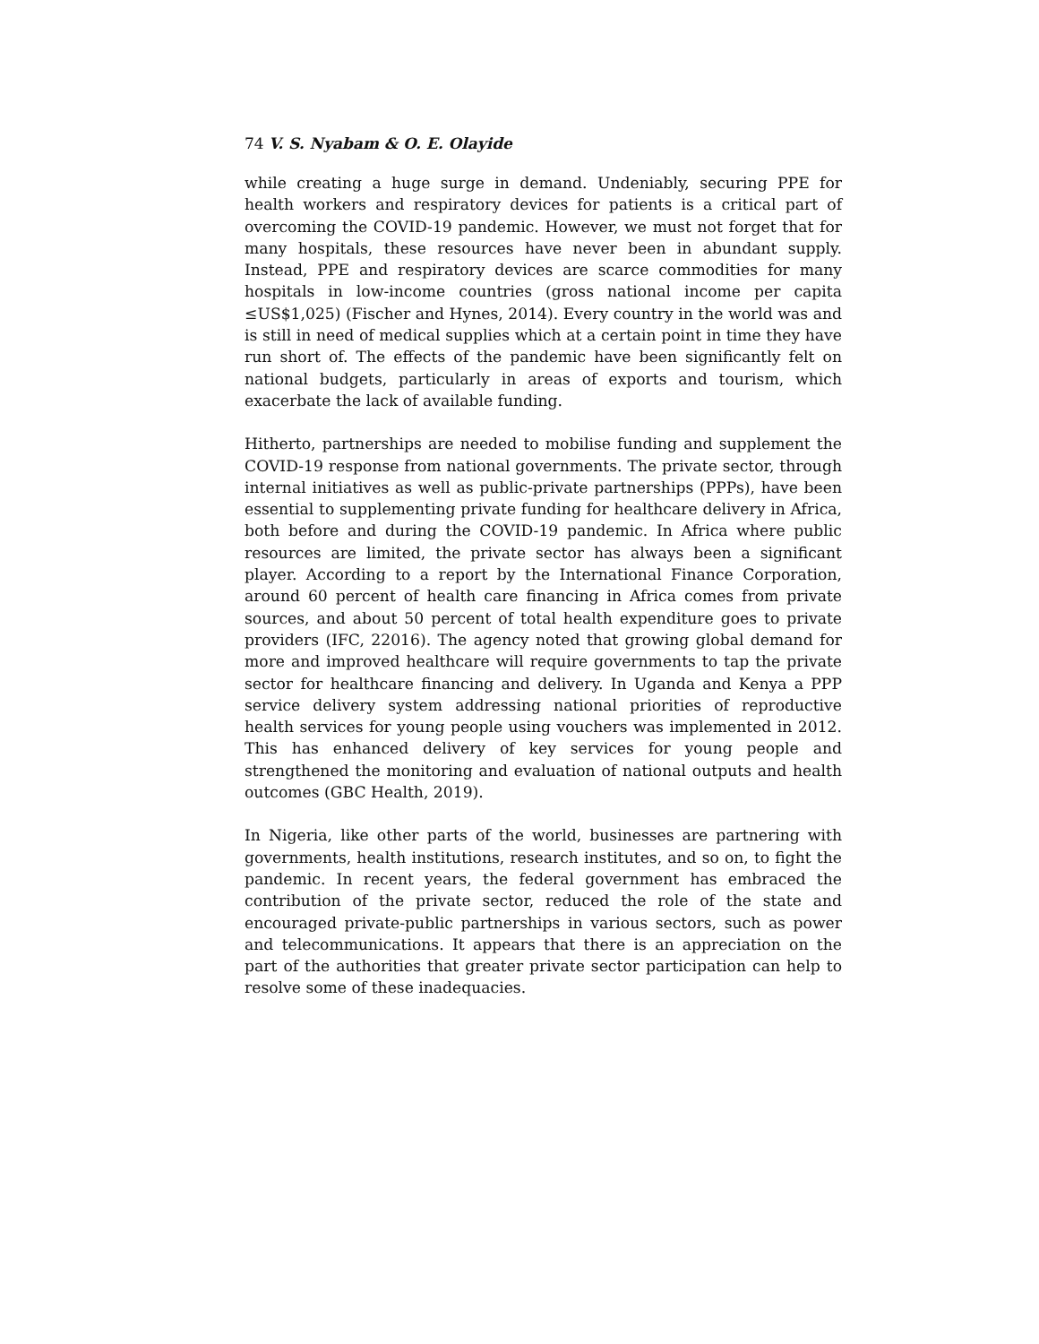74 V. S. Nyabam & O. E. Olayide
while creating a huge surge in demand. Undeniably, securing PPE for health workers and respiratory devices for patients is a critical part of overcoming the COVID-19 pandemic. However, we must not forget that for many hospitals, these resources have never been in abundant supply. Instead, PPE and respiratory devices are scarce commodities for many hospitals in low-income countries (gross national income per capita ≤US$1,025) (Fischer and Hynes, 2014). Every country in the world was and is still in need of medical supplies which at a certain point in time they have run short of. The effects of the pandemic have been significantly felt on national budgets, particularly in areas of exports and tourism, which exacerbate the lack of available funding.
Hitherto, partnerships are needed to mobilise funding and supplement the COVID-19 response from national governments. The private sector, through internal initiatives as well as public-private partnerships (PPPs), have been essential to supplementing private funding for healthcare delivery in Africa, both before and during the COVID-19 pandemic. In Africa where public resources are limited, the private sector has always been a significant player. According to a report by the International Finance Corporation, around 60 percent of health care financing in Africa comes from private sources, and about 50 percent of total health expenditure goes to private providers (IFC, 22016). The agency noted that growing global demand for more and improved healthcare will require governments to tap the private sector for healthcare financing and delivery. In Uganda and Kenya a PPP service delivery system addressing national priorities of reproductive health services for young people using vouchers was implemented in 2012. This has enhanced delivery of key services for young people and strengthened the monitoring and evaluation of national outputs and health outcomes (GBC Health, 2019).
In Nigeria, like other parts of the world, businesses are partnering with governments, health institutions, research institutes, and so on, to fight the pandemic. In recent years, the federal government has embraced the contribution of the private sector, reduced the role of the state and encouraged private-public partnerships in various sectors, such as power and telecommunications. It appears that there is an appreciation on the part of the authorities that greater private sector participation can help to resolve some of these inadequacies.